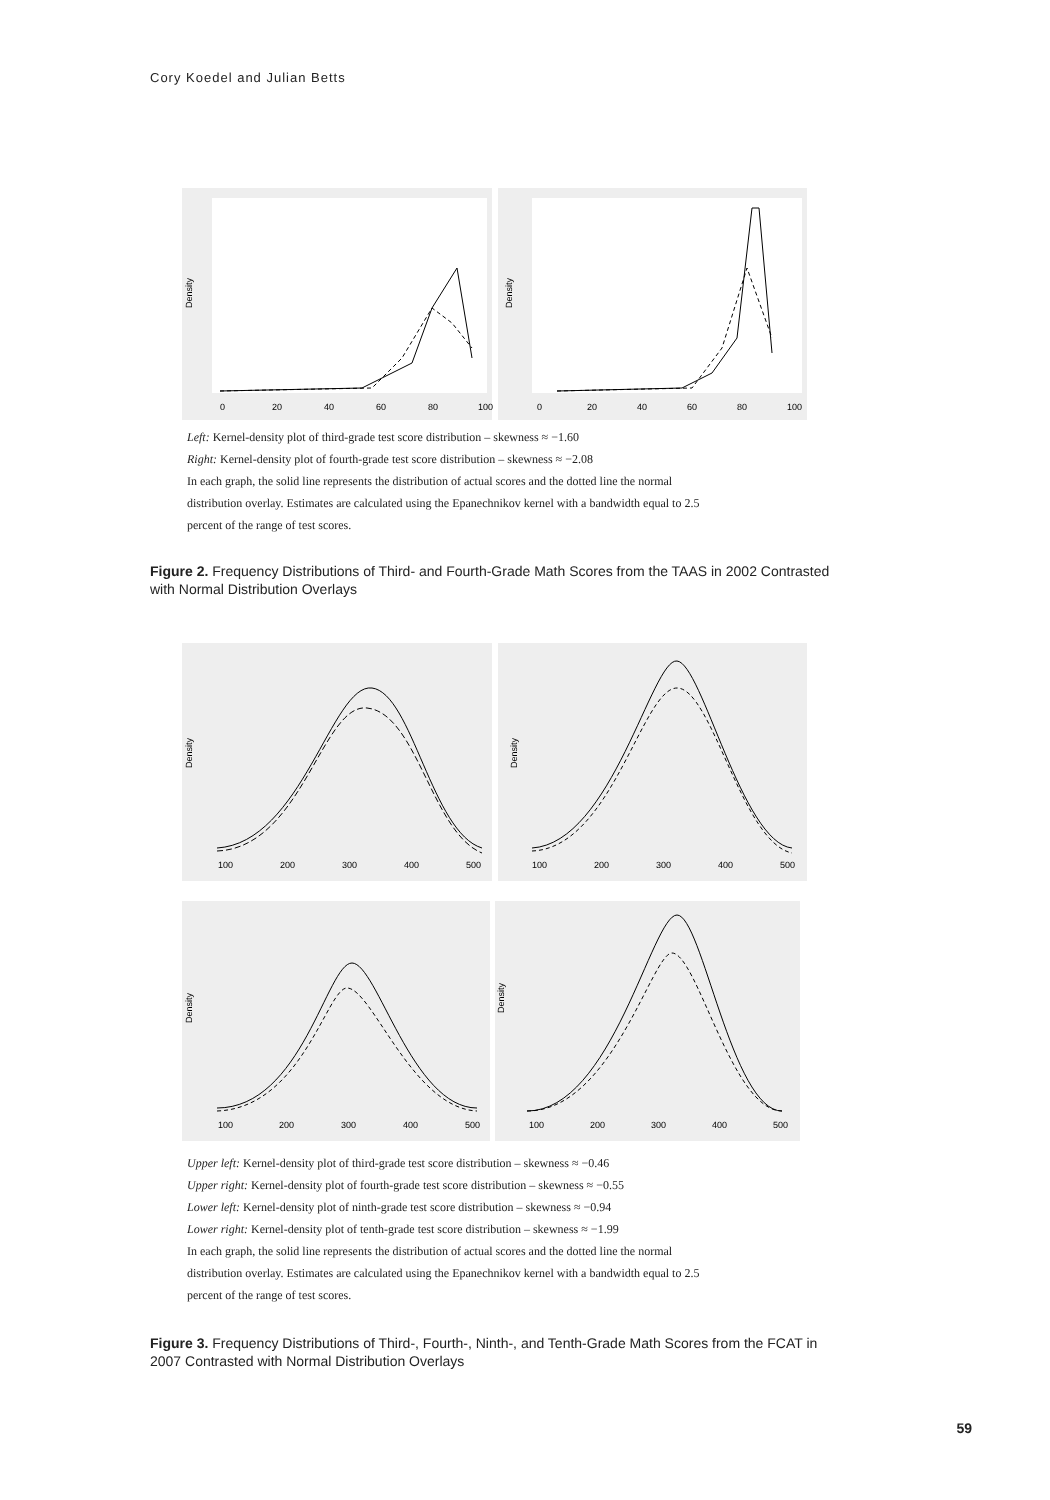Cory Koedel and Julian Betts
Density
Density
0
20
40
60
80
100
0
20
40
60
80
100
Left: Kernel-density plot of third-grade test score distribution – skewness ≈ −1.60
Right: Kernel-density plot of fourth-grade test score distribution – skewness ≈ −2.08
In each graph, the solid line represents the distribution of actual scores and the dotted line the normal
distribution overlay. Estimates are calculated using the Epanechnikov kernel with a bandwidth equal to 2.5
percent of the range of test scores.
Figure 2. Frequency Distributions of Third- and Fourth-Grade Math Scores from the TAAS in 2002 Contrasted with Normal Distribution Overlays
Density
Density
Density
Density
100
200
300
400
500
100
200
300
400
500
100
200
300
400
500
100
200
300
400
500
Upper left: Kernel-density plot of third-grade test score distribution – skewness ≈ −0.46
Upper right: Kernel-density plot of fourth-grade test score distribution – skewness ≈ −0.55
Lower left: Kernel-density plot of ninth-grade test score distribution – skewness ≈ −0.94
Lower right: Kernel-density plot of tenth-grade test score distribution – skewness ≈ −1.99
In each graph, the solid line represents the distribution of actual scores and the dotted line the normal
distribution overlay. Estimates are calculated using the Epanechnikov kernel with a bandwidth equal to 2.5
percent of the range of test scores.
Figure 3. Frequency Distributions of Third-, Fourth-, Ninth-, and Tenth-Grade Math Scores from the FCAT in 2007 Contrasted with Normal Distribution Overlays
59